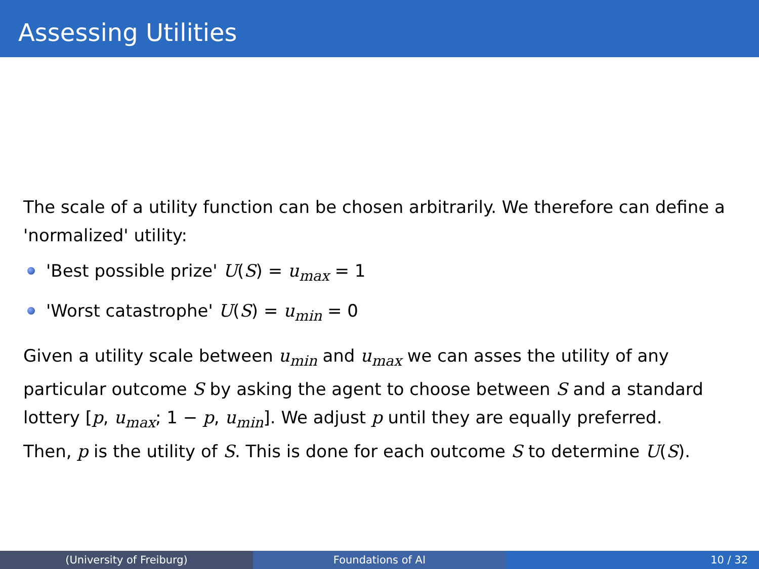Assessing Utilities
The scale of a utility function can be chosen arbitrarily. We therefore can define a 'normalized' utility:
'Best possible prize' U(S) = u<sub>max</sub> = 1
'Worst catastrophe' U(S) = u<sub>min</sub> = 0
Given a utility scale between u<sub>min</sub> and u<sub>max</sub> we can asses the utility of any particular outcome S by asking the agent to choose between S and a standard lottery [p, u<sub>max</sub>; 1 − p, u<sub>min</sub>]. We adjust p until they are equally preferred.
Then, p is the utility of S. This is done for each outcome S to determine U(S).
(University of Freiburg) Foundations of AI 10 / 32